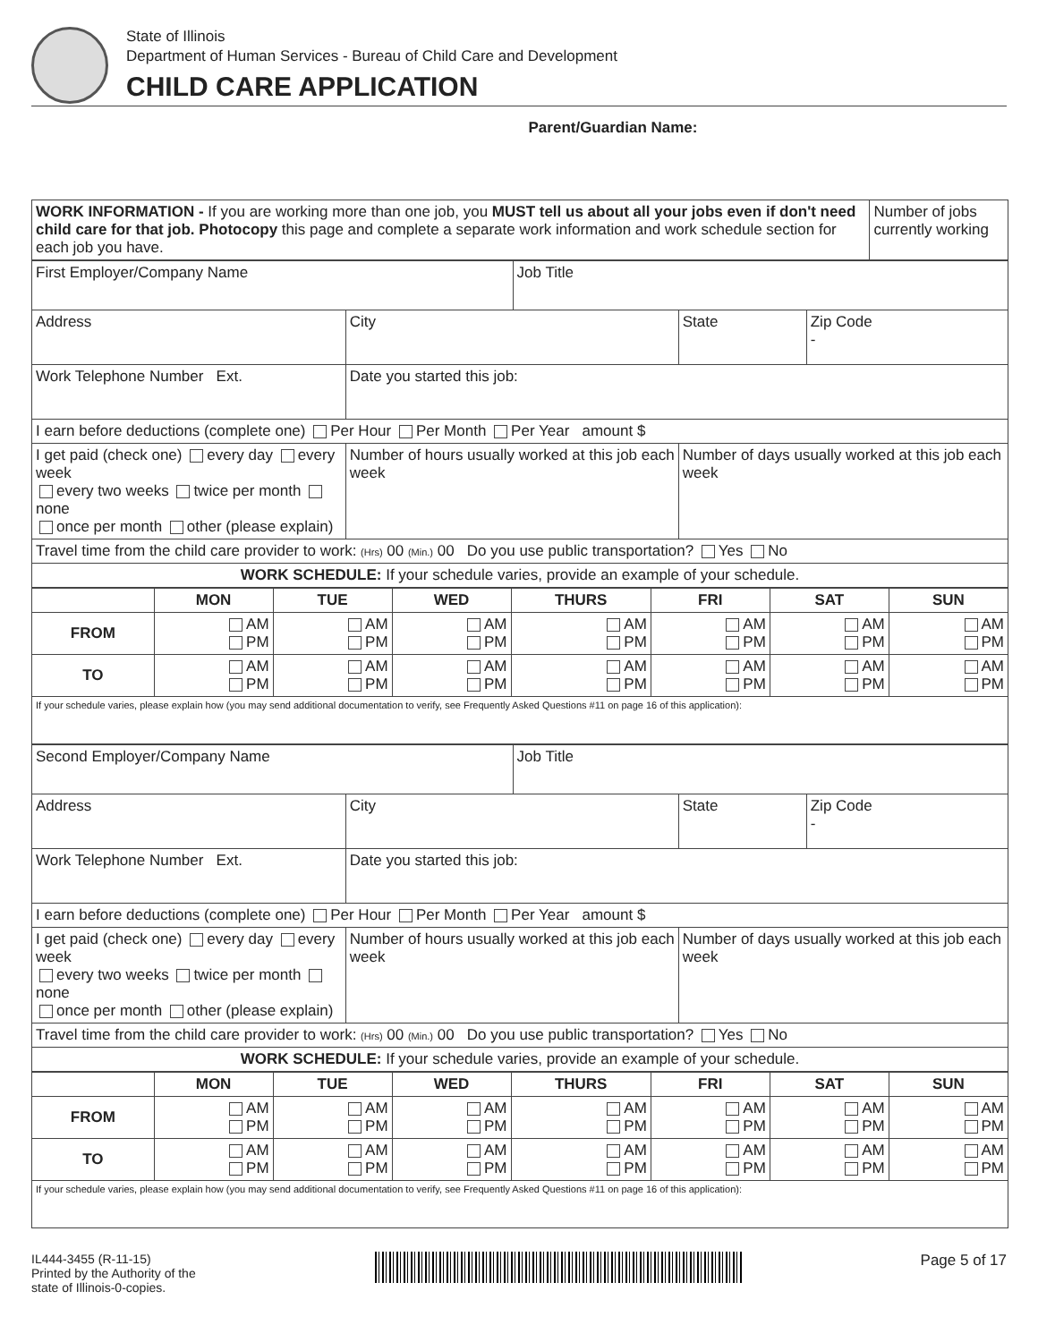State of Illinois
Department of Human Services - Bureau of Child Care and Development
CHILD CARE APPLICATION
Parent/Guardian Name:
| WORK INFORMATION - If you are working more than one job, you MUST tell us about all your jobs even if don't need child care for that job. Photocopy this page and complete a separate work information and work schedule section for each job you have. | Number of jobs currently working |
| First Employer/Company Name | | | Job Title | | |
| Address | | City | | State | Zip Code - |
| Work Telephone Number Ext. | Date you started this job: | | | | |
| I earn before deductions (complete one) Per Hour Per Month Per Year amount $ | | | | | |
| I get paid (check one) every day every week every two weeks twice per month none once per month other (please explain) | | Number of hours usually worked at this job each week | | Number of days usually worked at this job each week | |
| Travel time from the child care provider to work: (Hrs) 00 (Min.) 00 Do you use public transportation? Yes No | | | | | |
| WORK SCHEDULE: If your schedule varies, provide an example of your schedule. | | | | | |
| | MON | TUE | WED | THURS | FRI | SAT | SUN |
| --- | --- | --- | --- | --- | --- | --- | --- |
| FROM | AM PM | AM PM | AM PM | AM PM | AM PM | AM PM | AM PM |
| TO | AM PM | AM PM | AM PM | AM PM | AM PM | AM PM | AM PM |
| If your schedule varies, please explain how (you may send additional documentation to verify, see Frequently Asked Questions #11 on page 16 of this application): | | | | | | | |
| Second Employer/Company Name | | | Job Title | | |
| Address | | City | | State | Zip Code - |
| Work Telephone Number Ext. | Date you started this job: | | | | |
| I earn before deductions (complete one) Per Hour Per Month Per Year amount $ | | | | | |
| I get paid (check one) every day every week every two weeks twice per month none once per month other (please explain) | | Number of hours usually worked at this job each week | | Number of days usually worked at this job each week | |
| Travel time from the child care provider to work: (Hrs) 00 (Min.) 00 Do you use public transportation? Yes No | | | | | |
| WORK SCHEDULE: If your schedule varies, provide an example of your schedule. | | | | | |
| | MON | TUE | WED | THURS | FRI | SAT | SUN |
| --- | --- | --- | --- | --- | --- | --- | --- |
| FROM | AM PM | AM PM | AM PM | AM PM | AM PM | AM PM | AM PM |
| TO | AM PM | AM PM | AM PM | AM PM | AM PM | AM PM | AM PM |
| If your schedule varies, please explain how (you may send additional documentation to verify, see Frequently Asked Questions #11 on page 16 of this application): | | | | | | | |
IL444-3455 (R-11-15)
Printed by the Authority of the
state of Illinois-0-copies.
Page 5 of 17